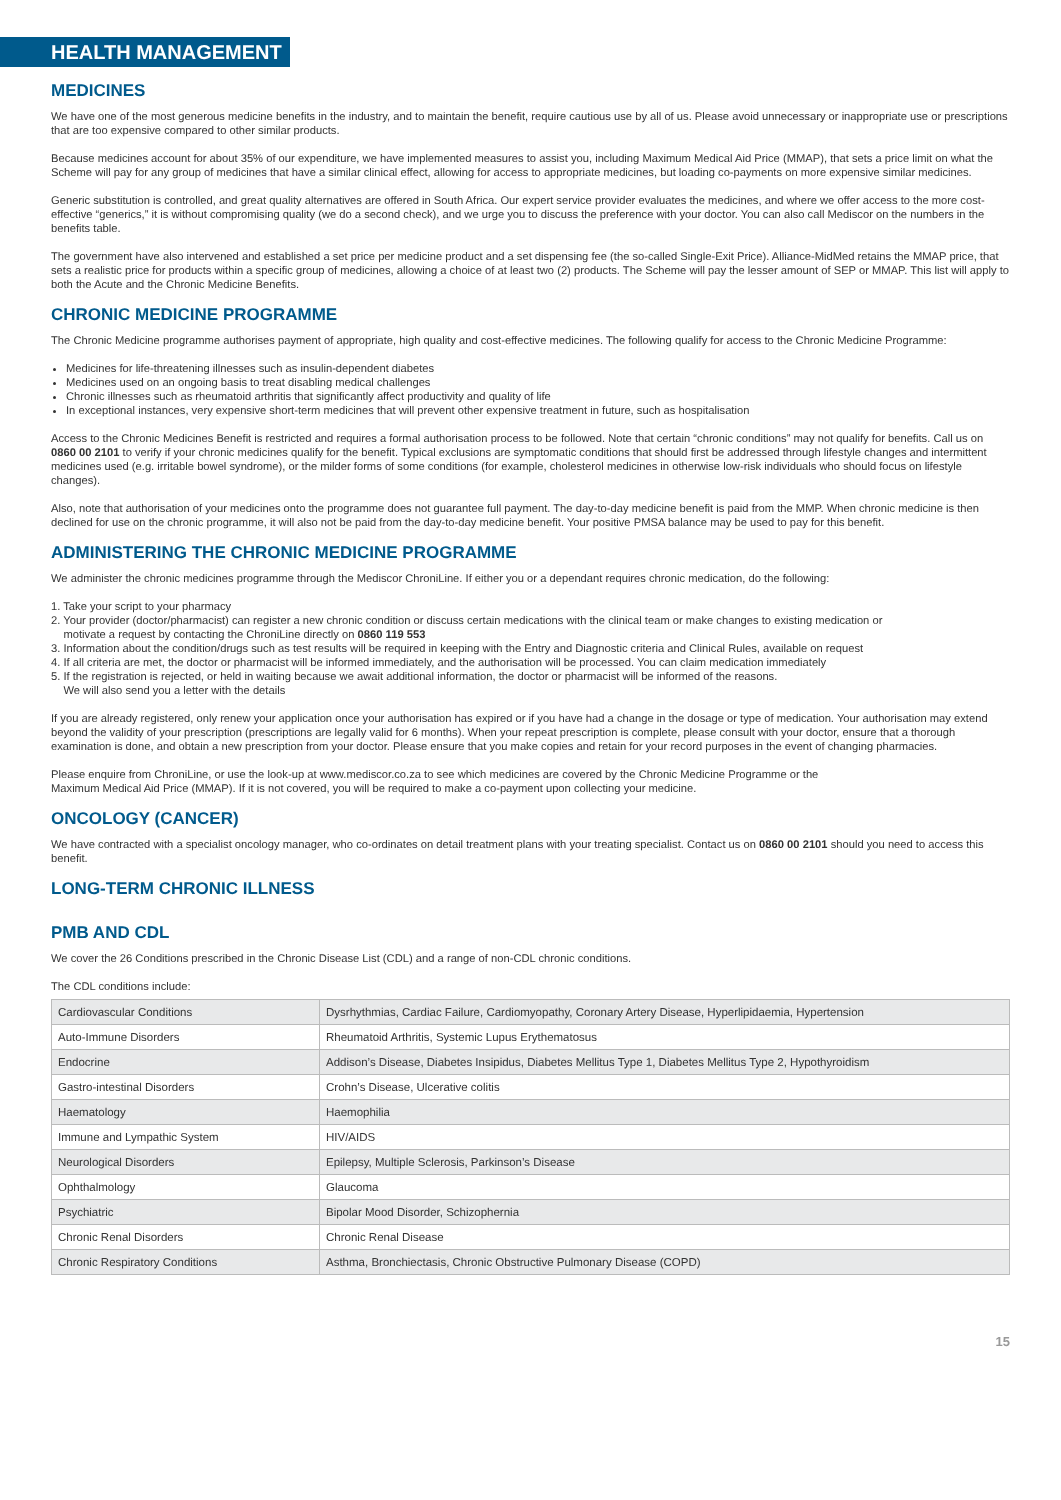HEALTH MANAGEMENT
MEDICINES
We have one of the most generous medicine benefits in the industry, and to maintain the benefit, require cautious use by all of us. Please avoid unnecessary or inappropriate use or prescriptions that are too expensive compared to other similar products.
Because medicines account for about 35% of our expenditure, we have implemented measures to assist you, including Maximum Medical Aid Price (MMAP), that sets a price limit on what the Scheme will pay for any group of medicines that have a similar clinical effect, allowing for access to appropriate medicines, but loading co-payments on more expensive similar medicines.
Generic substitution is controlled, and great quality alternatives are offered in South Africa. Our expert service provider evaluates the medicines, and where we offer access to the more cost-effective “generics,” it is without compromising quality (we do a second check), and we urge you to discuss the preference with your doctor. You can also call Mediscor on the numbers in the benefits table.
The government have also intervened and established a set price per medicine product and a set dispensing fee (the so-called Single-Exit Price). Alliance-MidMed retains the MMAP price, that sets a realistic price for products within a specific group of medicines, allowing a choice of at least two (2) products. The Scheme will pay the lesser amount of SEP or MMAP. This list will apply to both the Acute and the Chronic Medicine Benefits.
CHRONIC MEDICINE PROGRAMME
The Chronic Medicine programme authorises payment of appropriate, high quality and cost-effective medicines. The following qualify for access to the Chronic Medicine Programme:
Medicines for life-threatening illnesses such as insulin-dependent diabetes
Medicines used on an ongoing basis to treat disabling medical challenges
Chronic illnesses such as rheumatoid arthritis that significantly affect productivity and quality of life
In exceptional instances, very expensive short-term medicines that will prevent other expensive treatment in future, such as hospitalisation
Access to the Chronic Medicines Benefit is restricted and requires a formal authorisation process to be followed. Note that certain “chronic conditions” may not qualify for benefits. Call us on 0860 00 2101 to verify if your chronic medicines qualify for the benefit. Typical exclusions are symptomatic conditions that should first be addressed through lifestyle changes and intermittent medicines used (e.g. irritable bowel syndrome), or the milder forms of some conditions (for example, cholesterol medicines in otherwise low-risk individuals who should focus on lifestyle changes).
Also, note that authorisation of your medicines onto the programme does not guarantee full payment. The day-to-day medicine benefit is paid from the MMP. When chronic medicine is then declined for use on the chronic programme, it will also not be paid from the day-to-day medicine benefit. Your positive PMSA balance may be used to pay for this benefit.
ADMINISTERING THE CHRONIC MEDICINE PROGRAMME
We administer the chronic medicines programme through the Mediscor ChroniLine. If either you or a dependant requires chronic medication, do the following:
1. Take your script to your pharmacy
2. Your provider (doctor/pharmacist) can register a new chronic condition or discuss certain medications with the clinical team or make changes to existing medication or
motivate a request by contacting the ChroniLine directly on 0860 119 553
3. Information about the condition/drugs such as test results will be required in keeping with the Entry and Diagnostic criteria and Clinical Rules, available on request
4. If all criteria are met, the doctor or pharmacist will be informed immediately, and the authorisation will be processed. You can claim medication immediately
5. If the registration is rejected, or held in waiting because we await additional information, the doctor or pharmacist will be informed of the reasons.
We will also send you a letter with the details
If you are already registered, only renew your application once your authorisation has expired or if you have had a change in the dosage or type of medication. Your authorisation may extend beyond the validity of your prescription (prescriptions are legally valid for 6 months). When your repeat prescription is complete, please consult with your doctor, ensure that a thorough examination is done, and obtain a new prescription from your doctor. Please ensure that you make copies and retain for your record purposes in the event of changing pharmacies.
Please enquire from ChroniLine, or use the look-up at www.mediscor.co.za to see which medicines are covered by the Chronic Medicine Programme or the
Maximum Medical Aid Price (MMAP). If it is not covered, you will be required to make a co-payment upon collecting your medicine.
ONCOLOGY (CANCER)
We have contracted with a specialist oncology manager, who co-ordinates on detail treatment plans with your treating specialist. Contact us on 0860 00 2101 should you need to access this benefit.
LONG-TERM CHRONIC ILLNESS
PMB AND CDL
We cover the 26 Conditions prescribed in the Chronic Disease List (CDL) and a range of non-CDL chronic conditions.
The CDL conditions include:
| Cardiovascular Conditions | Dysrhythmias, Cardiac Failure, Cardiomyopathy, Coronary Artery Disease, Hyperlipidaemia, Hypertension |
| Auto-Immune Disorders | Rheumatoid Arthritis, Systemic Lupus Erythematosus |
| Endocrine | Addison’s Disease, Diabetes Insipidus, Diabetes Mellitus Type 1, Diabetes Mellitus Type 2, Hypothyroidism |
| Gastro-intestinal Disorders | Crohn’s Disease, Ulcerative colitis |
| Haematology | Haemophilia |
| Immune and Lympathic System | HIV/AIDS |
| Neurological Disorders | Epilepsy, Multiple Sclerosis, Parkinson’s Disease |
| Ophthalmology | Glaucoma |
| Psychiatric | Bipolar Mood Disorder, Schizophernia |
| Chronic Renal Disorders | Chronic Renal Disease |
| Chronic Respiratory Conditions | Asthma, Bronchiectasis, Chronic Obstructive Pulmonary Disease (COPD) |
15